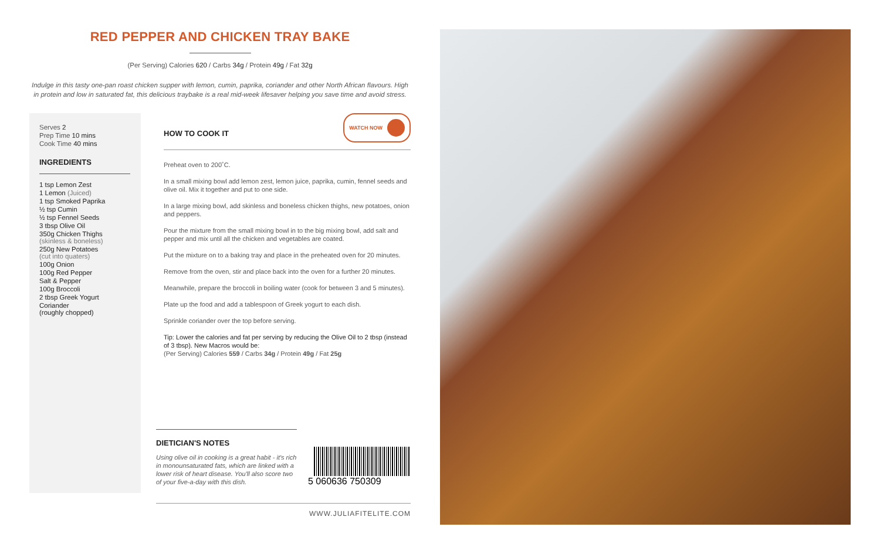RED PEPPER AND CHICKEN TRAY BAKE
(Per Serving) Calories 620 / Carbs 34g / Protein 49g / Fat 32g
Indulge in this tasty one-pan roast chicken supper with lemon, cumin, paprika, coriander and other North African flavours. High in protein and low in saturated fat, this delicious traybake is a real mid-week lifesaver helping you save time and avoid stress.
Serves 2
Prep Time 10 mins
Cook Time 40 mins
INGREDIENTS
1 tsp Lemon Zest
1 Lemon (Juiced)
1 tsp Smoked Paprika
½ tsp Cumin
½ tsp Fennel Seeds
3 tbsp Olive Oil
350g Chicken Thighs
(skinless & boneless)
250g New Potatoes
(cut into quaters)
100g Onion
100g Red Pepper
Salt & Pepper
100g Broccoli
2 tbsp Greek Yogurt
Coriander
(roughly chopped)
HOW TO COOK IT
WATCH NOW
Preheat oven to 200˚C.
In a small mixing bowl add lemon zest, lemon juice, paprika, cumin, fennel seeds and olive oil. Mix it together and put to one side.
In a large mixing bowl, add skinless and boneless chicken thighs, new potatoes, onion and peppers.
Pour the mixture from the small mixing bowl in to the big mixing bowl, add salt and pepper and mix until all the chicken and vegetables are coated.
Put the mixture on to a baking tray and place in the preheated oven for 20 minutes.
Remove from the oven, stir and place back into the oven for a further 20 minutes.
Meanwhile, prepare the broccoli in boiling water (cook for between 3 and 5 minutes).
Plate up the food and add a tablespoon of Greek yogurt to each dish.
Sprinkle coriander over the top before serving.
Tip: Lower the calories and fat per serving by reducing the Olive Oil to 2 tbsp (instead of 3 tbsp). New Macros would be:
(Per Serving) Calories 559 / Carbs 34g / Protein 49g / Fat 25g
DIETICIAN'S NOTES
Using olive oil in cooking is a great habit - it's rich in monounsaturated fats, which are linked with a lower risk of heart disease. You'll also score two of your five-a-day with this dish.
5 060636 750309
WWW.JULIAFITELITE.COM